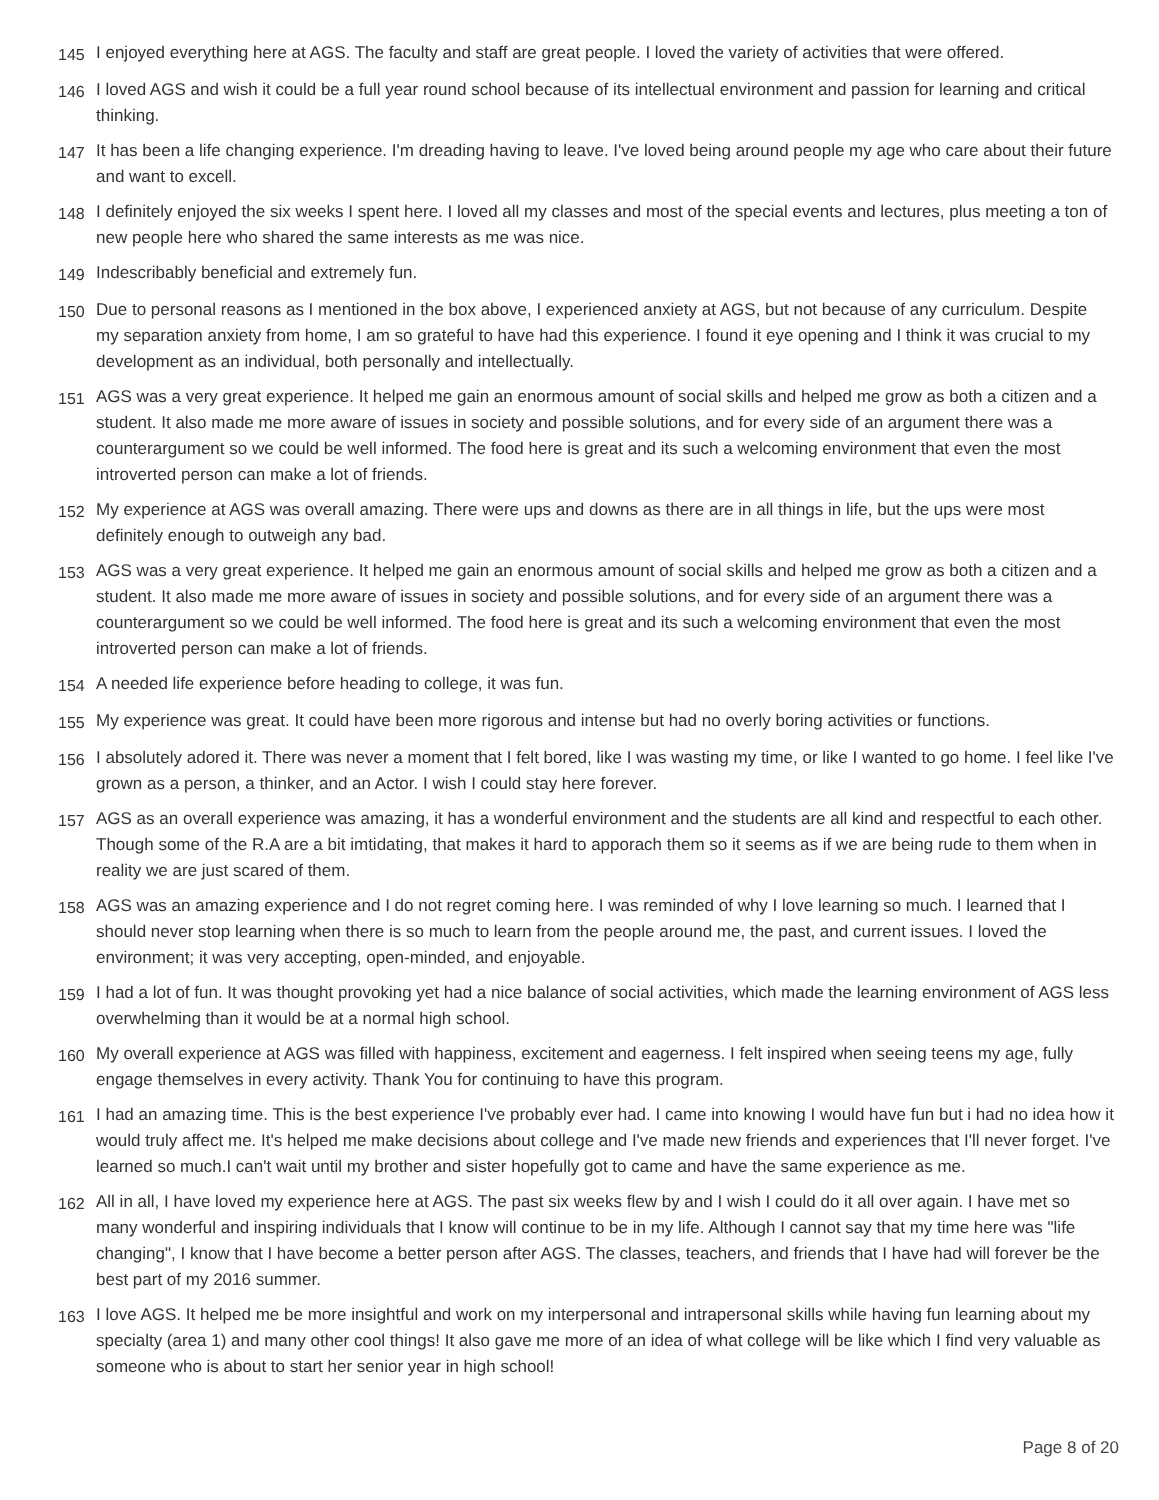145 I enjoyed everything here at AGS. The faculty and staff are great people. I loved the variety of activities that were offered.
146 I loved AGS and wish it could be a full year round school because of its intellectual environment and passion for learning and critical thinking.
147 It has been a life changing experience. I'm dreading having to leave. I've loved being around people my age who care about their future and want to excell.
148 I definitely enjoyed the six weeks I spent here. I loved all my classes and most of the special events and lectures, plus meeting a ton of new people here who shared the same interests as me was nice.
149 Indescribably beneficial and extremely fun.
150 Due to personal reasons as I mentioned in the box above, I experienced anxiety at AGS, but not because of any curriculum. Despite my separation anxiety from home, I am so grateful to have had this experience. I found it eye opening and I think it was crucial to my development as an individual, both personally and intellectually.
151 AGS was a very great experience. It helped me gain an enormous amount of social skills and helped me grow as both a citizen and a student. It also made me more aware of issues in society and possible solutions, and for every side of an argument there was a counterargument so we could be well informed. The food here is great and its such a welcoming environment that even the most introverted person can make a lot of friends.
152 My experience at AGS was overall amazing. There were ups and downs as there are in all things in life, but the ups were most definitely enough to outweigh any bad.
153 AGS was a very great experience. It helped me gain an enormous amount of social skills and helped me grow as both a citizen and a student. It also made me more aware of issues in society and possible solutions, and for every side of an argument there was a counterargument so we could be well informed. The food here is great and its such a welcoming environment that even the most introverted person can make a lot of friends.
154 A needed life experience before heading to college, it was fun.
155 My experience was great. It could have been more rigorous and intense but had no overly boring activities or functions.
156 I absolutely adored it. There was never a moment that I felt bored, like I was wasting my time, or like I wanted to go home. I feel like I've grown as a person, a thinker, and an Actor. I wish I could stay here forever.
157 AGS as an overall experience was amazing, it has a wonderful environment and the students are all kind and respectful to each other. Though some of the R.A are a bit imtidating, that makes it hard to apporach them so it seems as if we are being rude to them when in reality we are just scared of them.
158 AGS was an amazing experience and I do not regret coming here. I was reminded of why I love learning so much. I learned that I should never stop learning when there is so much to learn from the people around me, the past, and current issues. I loved the environment; it was very accepting, open-minded, and enjoyable.
159 I had a lot of fun. It was thought provoking yet had a nice balance of social activities, which made the learning environment of AGS less overwhelming than it would be at a normal high school.
160 My overall experience at AGS was filled with happiness, excitement and eagerness. I felt inspired when seeing teens my age, fully engage themselves in every activity. Thank You for continuing to have this program.
161 I had an amazing time. This is the best experience I've probably ever had. I came into knowing I would have fun but i had no idea how it would truly affect me. It's helped me make decisions about college and I've made new friends and experiences that I'll never forget. I've learned so much.I can't wait until my brother and sister hopefully got to came and have the same experience as me.
162 All in all, I have loved my experience here at AGS. The past six weeks flew by and I wish I could do it all over again. I have met so many wonderful and inspiring individuals that I know will continue to be in my life. Although I cannot say that my time here was "life changing", I know that I have become a better person after AGS. The classes, teachers, and friends that I have had will forever be the best part of my 2016 summer.
163 I love AGS. It helped me be more insightful and work on my interpersonal and intrapersonal skills while having fun learning about my specialty (area 1) and many other cool things! It also gave me more of an idea of what college will be like which I find very valuable as someone who is about to start her senior year in high school!
Page 8 of 20